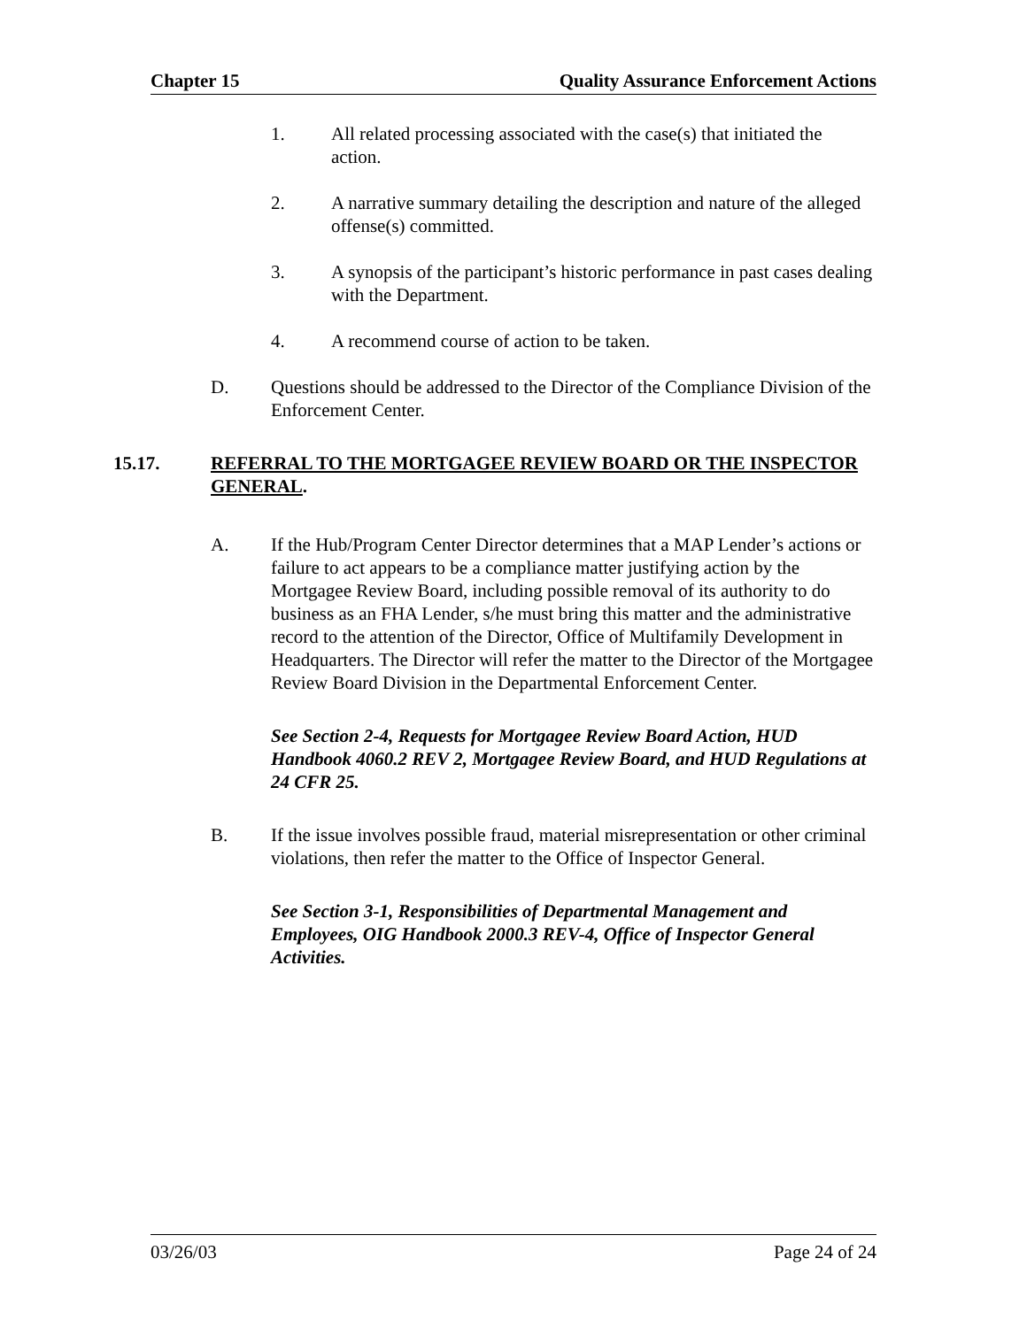Chapter 15 Quality Assurance Enforcement Actions
1. All related processing associated with the case(s) that initiated the action.
2. A narrative summary detailing the description and nature of the alleged offense(s) committed.
3. A synopsis of the participant’s historic performance in past cases dealing with the Department.
4. A recommend course of action to be taken.
D. Questions should be addressed to the Director of the Compliance Division of the Enforcement Center.
15.17. REFERRAL TO THE MORTGAGEE REVIEW BOARD OR THE INSPECTOR GENERAL.
A. If the Hub/Program Center Director determines that a MAP Lender’s actions or failure to act appears to be a compliance matter justifying action by the Mortgagee Review Board, including possible removal of its authority to do business as an FHA Lender, s/he must bring this matter and the administrative record to the attention of the Director, Office of Multifamily Development in Headquarters. The Director will refer the matter to the Director of the Mortgagee Review Board Division in the Departmental Enforcement Center.
See Section 2-4, Requests for Mortgagee Review Board Action, HUD Handbook 4060.2 REV 2, Mortgagee Review Board, and HUD Regulations at 24 CFR 25.
B. If the issue involves possible fraud, material misrepresentation or other criminal violations, then refer the matter to the Office of Inspector General.
See Section 3-1, Responsibilities of Departmental Management and Employees, OIG Handbook 2000.3 REV-4, Office of Inspector General Activities.
03/26/03 Page 24 of 24